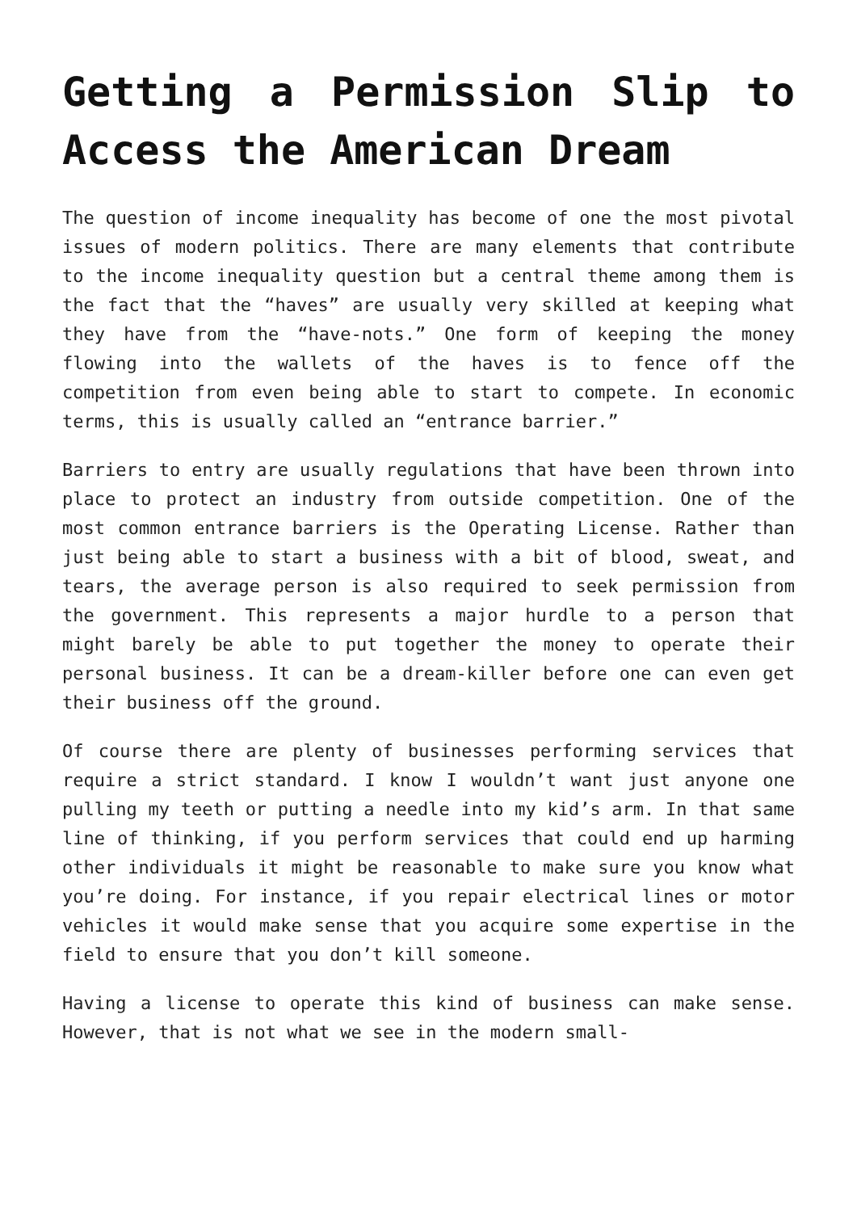Getting a Permission Slip to Access the American Dream
The question of income inequality has become of one the most pivotal issues of modern politics. There are many elements that contribute to the income inequality question but a central theme among them is the fact that the “haves” are usually very skilled at keeping what they have from the “have-nots.” One form of keeping the money flowing into the wallets of the haves is to fence off the competition from even being able to start to compete. In economic terms, this is usually called an “entrance barrier.”
Barriers to entry are usually regulations that have been thrown into place to protect an industry from outside competition. One of the most common entrance barriers is the Operating License. Rather than just being able to start a business with a bit of blood, sweat, and tears, the average person is also required to seek permission from the government. This represents a major hurdle to a person that might barely be able to put together the money to operate their personal business. It can be a dream-killer before one can even get their business off the ground.
Of course there are plenty of businesses performing services that require a strict standard. I know I wouldn’t want just anyone one pulling my teeth or putting a needle into my kid’s arm. In that same line of thinking, if you perform services that could end up harming other individuals it might be reasonable to make sure you know what you’re doing. For instance, if you repair electrical lines or motor vehicles it would make sense that you acquire some expertise in the field to ensure that you don’t kill someone.
Having a license to operate this kind of business can make sense. However, that is not what we see in the modern small-